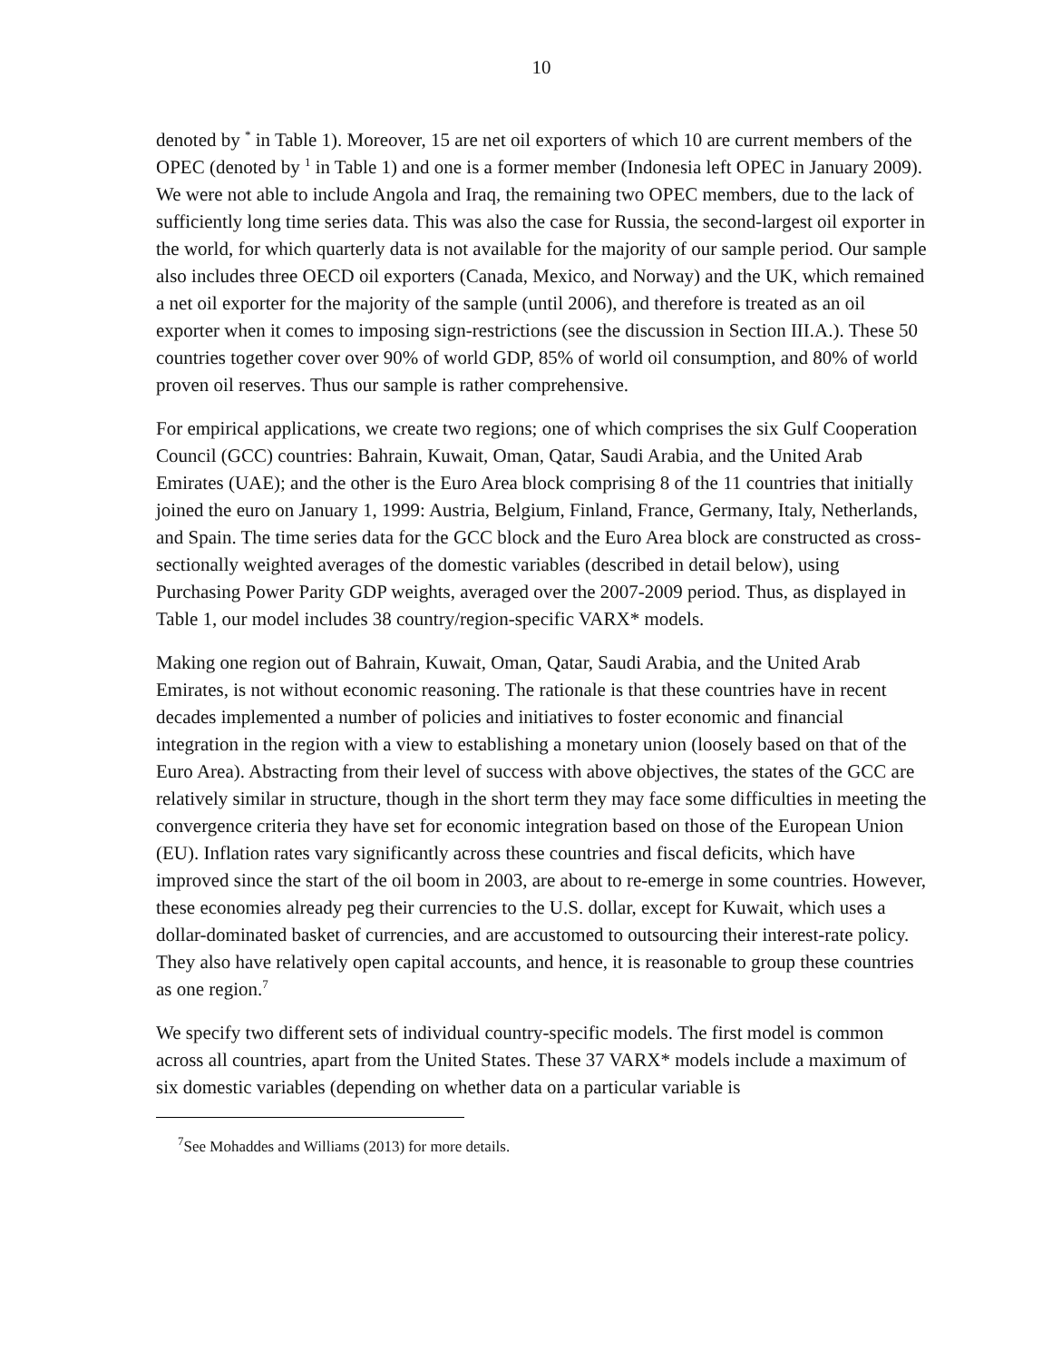10
denoted by <sup>*</sup> in Table 1). Moreover, 15 are net oil exporters of which 10 are current members of the OPEC (denoted by <sup>1</sup> in Table 1) and one is a former member (Indonesia left OPEC in January 2009). We were not able to include Angola and Iraq, the remaining two OPEC members, due to the lack of sufficiently long time series data. This was also the case for Russia, the second-largest oil exporter in the world, for which quarterly data is not available for the majority of our sample period. Our sample also includes three OECD oil exporters (Canada, Mexico, and Norway) and the UK, which remained a net oil exporter for the majority of the sample (until 2006), and therefore is treated as an oil exporter when it comes to imposing sign-restrictions (see the discussion in Section III.A.). These 50 countries together cover over 90% of world GDP, 85% of world oil consumption, and 80% of world proven oil reserves. Thus our sample is rather comprehensive.
For empirical applications, we create two regions; one of which comprises the six Gulf Cooperation Council (GCC) countries: Bahrain, Kuwait, Oman, Qatar, Saudi Arabia, and the United Arab Emirates (UAE); and the other is the Euro Area block comprising 8 of the 11 countries that initially joined the euro on January 1, 1999: Austria, Belgium, Finland, France, Germany, Italy, Netherlands, and Spain. The time series data for the GCC block and the Euro Area block are constructed as cross-sectionally weighted averages of the domestic variables (described in detail below), using Purchasing Power Parity GDP weights, averaged over the 2007-2009 period. Thus, as displayed in Table 1, our model includes 38 country/region-specific VARX* models.
Making one region out of Bahrain, Kuwait, Oman, Qatar, Saudi Arabia, and the United Arab Emirates, is not without economic reasoning. The rationale is that these countries have in recent decades implemented a number of policies and initiatives to foster economic and financial integration in the region with a view to establishing a monetary union (loosely based on that of the Euro Area). Abstracting from their level of success with above objectives, the states of the GCC are relatively similar in structure, though in the short term they may face some difficulties in meeting the convergence criteria they have set for economic integration based on those of the European Union (EU). Inflation rates vary significantly across these countries and fiscal deficits, which have improved since the start of the oil boom in 2003, are about to re-emerge in some countries. However, these economies already peg their currencies to the U.S. dollar, except for Kuwait, which uses a dollar-dominated basket of currencies, and are accustomed to outsourcing their interest-rate policy. They also have relatively open capital accounts, and hence, it is reasonable to group these countries as one region.<sup>7</sup>
We specify two different sets of individual country-specific models. The first model is common across all countries, apart from the United States. These 37 VARX* models include a maximum of six domestic variables (depending on whether data on a particular variable is
<sup>7</sup> See Mohaddes and Williams (2013) for more details.